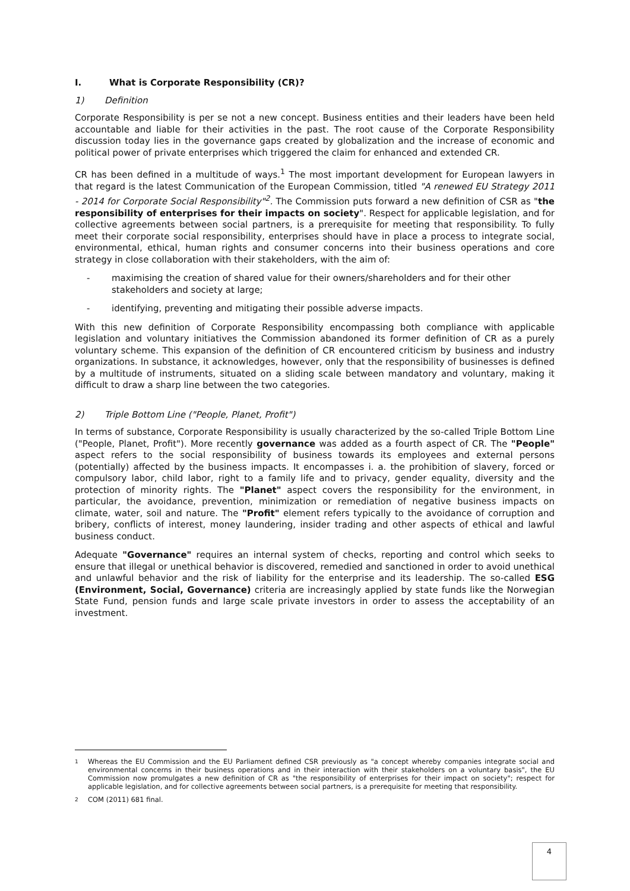I. What is Corporate Responsibility (CR)?
1) Definition
Corporate Responsibility is per se not a new concept. Business entities and their leaders have been held accountable and liable for their activities in the past. The root cause of the Corporate Responsibility discussion today lies in the governance gaps created by globalization and the increase of economic and political power of private enterprises which triggered the claim for enhanced and extended CR.
CR has been defined in a multitude of ways.<sup>1</sup> The most important development for European lawyers in that regard is the latest Communication of the European Commission, titled "A renewed EU Strategy 2011 - 2014 for Corporate Social Responsibility"<sup>2</sup>. The Commission puts forward a new definition of CSR as "the responsibility of enterprises for their impacts on society". Respect for applicable legislation, and for collective agreements between social partners, is a prerequisite for meeting that responsibility. To fully meet their corporate social responsibility, enterprises should have in place a process to integrate social, environmental, ethical, human rights and consumer concerns into their business operations and core strategy in close collaboration with their stakeholders, with the aim of:
- maximising the creation of shared value for their owners/shareholders and for their other stakeholders and society at large;
- identifying, preventing and mitigating their possible adverse impacts.
With this new definition of Corporate Responsibility encompassing both compliance with applicable legislation and voluntary initiatives the Commission abandoned its former definition of CR as a purely voluntary scheme. This expansion of the definition of CR encountered criticism by business and industry organizations. In substance, it acknowledges, however, only that the responsibility of businesses is defined by a multitude of instruments, situated on a sliding scale between mandatory and voluntary, making it difficult to draw a sharp line between the two categories.
2) Triple Bottom Line ("People, Planet, Profit")
In terms of substance, Corporate Responsibility is usually characterized by the so-called Triple Bottom Line ("People, Planet, Profit"). More recently governance was added as a fourth aspect of CR. The "People" aspect refers to the social responsibility of business towards its employees and external persons (potentially) affected by the business impacts. It encompasses i. a. the prohibition of slavery, forced or compulsory labor, child labor, right to a family life and to privacy, gender equality, diversity and the protection of minority rights. The "Planet" aspect covers the responsibility for the environment, in particular, the avoidance, prevention, minimization or remediation of negative business impacts on climate, water, soil and nature. The "Profit" element refers typically to the avoidance of corruption and bribery, conflicts of interest, money laundering, insider trading and other aspects of ethical and lawful business conduct.
Adequate "Governance" requires an internal system of checks, reporting and control which seeks to ensure that illegal or unethical behavior is discovered, remedied and sanctioned in order to avoid unethical and unlawful behavior and the risk of liability for the enterprise and its leadership. The so-called ESG (Environment, Social, Governance) criteria are increasingly applied by state funds like the Norwegian State Fund, pension funds and large scale private investors in order to assess the acceptability of an investment.
<sup>1</sup> Whereas the EU Commission and the EU Parliament defined CSR previously as "a concept whereby companies integrate social and environmental concerns in their business operations and in their interaction with their stakeholders on a voluntary basis", the EU Commission now promulgates a new definition of CR as "the responsibility of enterprises for their impact on society"; respect for applicable legislation, and for collective agreements between social partners, is a prerequisite for meeting that responsibility.
<sup>2</sup> COM (2011) 681 final.
4